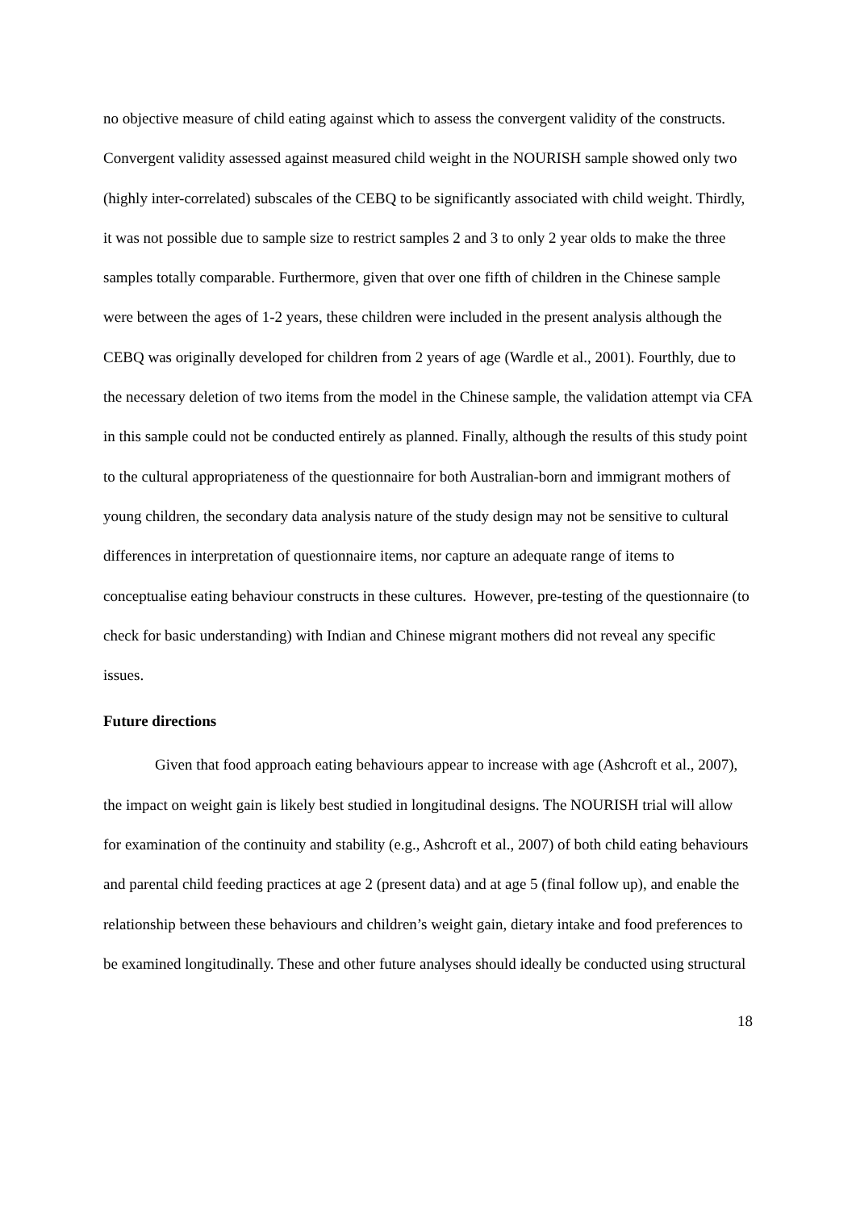no objective measure of child eating against which to assess the convergent validity of the constructs. Convergent validity assessed against measured child weight in the NOURISH sample showed only two (highly inter-correlated) subscales of the CEBQ to be significantly associated with child weight. Thirdly, it was not possible due to sample size to restrict samples 2 and 3 to only 2 year olds to make the three samples totally comparable. Furthermore, given that over one fifth of children in the Chinese sample were between the ages of 1-2 years, these children were included in the present analysis although the CEBQ was originally developed for children from 2 years of age (Wardle et al., 2001). Fourthly, due to the necessary deletion of two items from the model in the Chinese sample, the validation attempt via CFA in this sample could not be conducted entirely as planned. Finally, although the results of this study point to the cultural appropriateness of the questionnaire for both Australian-born and immigrant mothers of young children, the secondary data analysis nature of the study design may not be sensitive to cultural differences in interpretation of questionnaire items, nor capture an adequate range of items to conceptualise eating behaviour constructs in these cultures. However, pre-testing of the questionnaire (to check for basic understanding) with Indian and Chinese migrant mothers did not reveal any specific issues.
Future directions
Given that food approach eating behaviours appear to increase with age (Ashcroft et al., 2007), the impact on weight gain is likely best studied in longitudinal designs. The NOURISH trial will allow for examination of the continuity and stability (e.g., Ashcroft et al., 2007) of both child eating behaviours and parental child feeding practices at age 2 (present data) and at age 5 (final follow up), and enable the relationship between these behaviours and children’s weight gain, dietary intake and food preferences to be examined longitudinally. These and other future analyses should ideally be conducted using structural
18